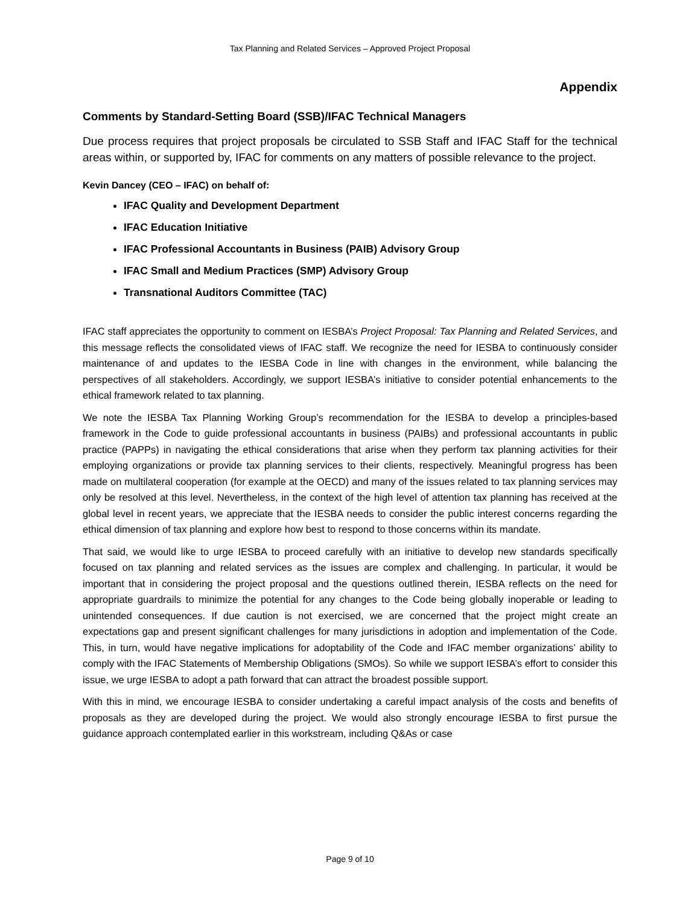Tax Planning and Related Services – Approved Project Proposal
Appendix
Comments by Standard-Setting Board (SSB)/IFAC Technical Managers
Due process requires that project proposals be circulated to SSB Staff and IFAC Staff for the technical areas within, or supported by, IFAC for comments on any matters of possible relevance to the project.
Kevin Dancey (CEO – IFAC) on behalf of:
IFAC Quality and Development Department
IFAC Education Initiative
IFAC Professional Accountants in Business (PAIB) Advisory Group
IFAC Small and Medium Practices (SMP) Advisory Group
Transnational Auditors Committee (TAC)
IFAC staff appreciates the opportunity to comment on IESBA’s Project Proposal: Tax Planning and Related Services, and this message reflects the consolidated views of IFAC staff. We recognize the need for IESBA to continuously consider maintenance of and updates to the IESBA Code in line with changes in the environment, while balancing the perspectives of all stakeholders. Accordingly, we support IESBA’s initiative to consider potential enhancements to the ethical framework related to tax planning.
We note the IESBA Tax Planning Working Group’s recommendation for the IESBA to develop a principles-based framework in the Code to guide professional accountants in business (PAIBs) and professional accountants in public practice (PAPPs) in navigating the ethical considerations that arise when they perform tax planning activities for their employing organizations or provide tax planning services to their clients, respectively. Meaningful progress has been made on multilateral cooperation (for example at the OECD) and many of the issues related to tax planning services may only be resolved at this level. Nevertheless, in the context of the high level of attention tax planning has received at the global level in recent years, we appreciate that the IESBA needs to consider the public interest concerns regarding the ethical dimension of tax planning and explore how best to respond to those concerns within its mandate.
That said, we would like to urge IESBA to proceed carefully with an initiative to develop new standards specifically focused on tax planning and related services as the issues are complex and challenging. In particular, it would be important that in considering the project proposal and the questions outlined therein, IESBA reflects on the need for appropriate guardrails to minimize the potential for any changes to the Code being globally inoperable or leading to unintended consequences. If due caution is not exercised, we are concerned that the project might create an expectations gap and present significant challenges for many jurisdictions in adoption and implementation of the Code. This, in turn, would have negative implications for adoptability of the Code and IFAC member organizations’ ability to comply with the IFAC Statements of Membership Obligations (SMOs). So while we support IESBA’s effort to consider this issue, we urge IESBA to adopt a path forward that can attract the broadest possible support.
With this in mind, we encourage IESBA to consider undertaking a careful impact analysis of the costs and benefits of proposals as they are developed during the project. We would also strongly encourage IESBA to first pursue the guidance approach contemplated earlier in this workstream, including Q&As or case
Page 9 of 10